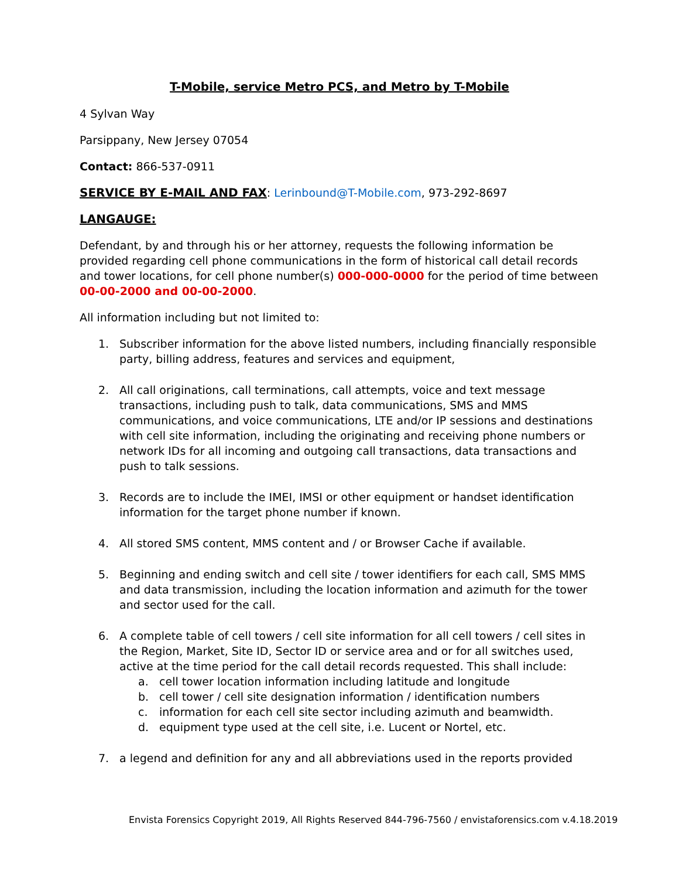T-Mobile, service Metro PCS, and Metro by T-Mobile
4 Sylvan Way
Parsippany, New Jersey 07054
Contact: 866-537-0911
SERVICE BY E-MAIL AND FAX: Lerinbound@T-Mobile.com, 973-292-8697
LANGAUGE:
Defendant, by and through his or her attorney, requests the following information be provided regarding cell phone communications in the form of historical call detail records and tower locations, for cell phone number(s) 000-000-0000 for the period of time between 00-00-2000 and 00-00-2000.
All information including but not limited to:
1. Subscriber information for the above listed numbers, including financially responsible party, billing address, features and services and equipment,
2. All call originations, call terminations, call attempts, voice and text message transactions, including push to talk, data communications, SMS and MMS communications, and voice communications, LTE and/or IP sessions and destinations with cell site information, including the originating and receiving phone numbers or network IDs for all incoming and outgoing call transactions, data transactions and push to talk sessions.
3. Records are to include the IMEI, IMSI or other equipment or handset identification information for the target phone number if known.
4. All stored SMS content, MMS content and / or Browser Cache if available.
5. Beginning and ending switch and cell site / tower identifiers for each call, SMS MMS and data transmission, including the location information and azimuth for the tower and sector used for the call.
6. A complete table of cell towers / cell site information for all cell towers / cell sites in the Region, Market, Site ID, Sector ID or service area and or for all switches used, active at the time period for the call detail records requested. This shall include:
a. cell tower location information including latitude and longitude
b. cell tower / cell site designation information / identification numbers
c. information for each cell site sector including azimuth and beamwidth.
d. equipment type used at the cell site, i.e. Lucent or Nortel, etc.
7. a legend and definition for any and all abbreviations used in the reports provided
Envista Forensics Copyright 2019, All Rights Reserved 844-796-7560 / envistaforensics.com v.4.18.2019